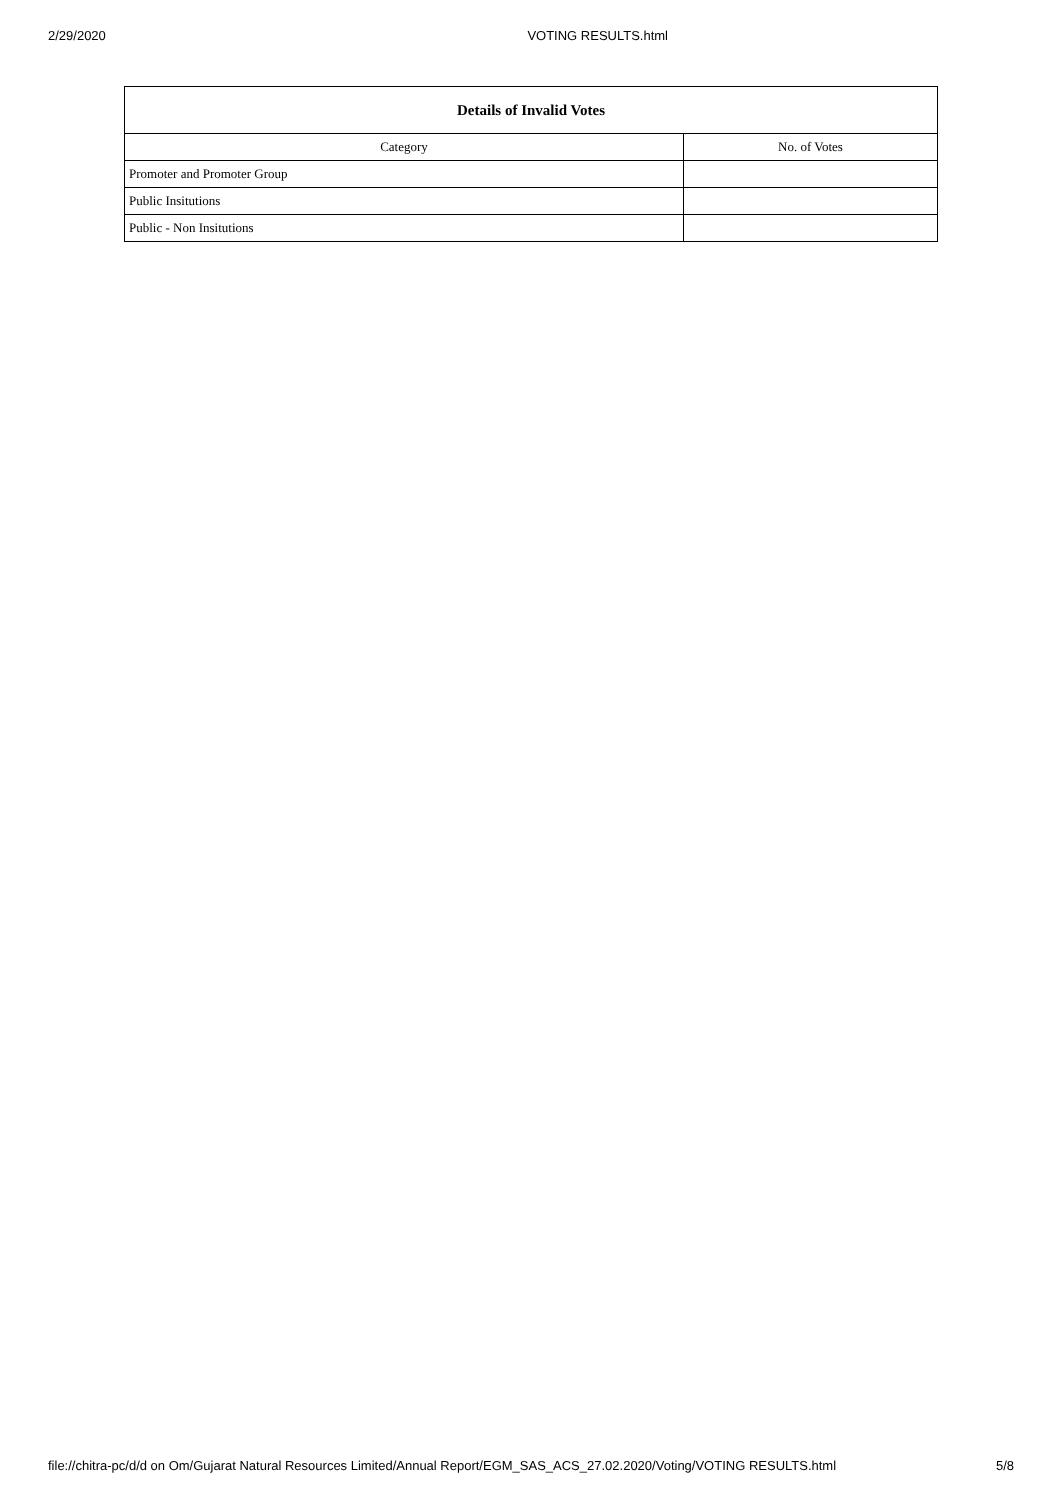2/29/2020 VOTING RESULTS.html
| Details of Invalid Votes | |
| --- | --- |
| Category | No. of Votes |
| Promoter and Promoter Group | |
| Public Insitutions | |
| Public - Non Insitutions | |
file://chitra-pc/d/d on Om/Gujarat Natural Resources Limited/Annual Report/EGM_SAS_ACS_27.02.2020/Voting/VOTING RESULTS.html 5/8